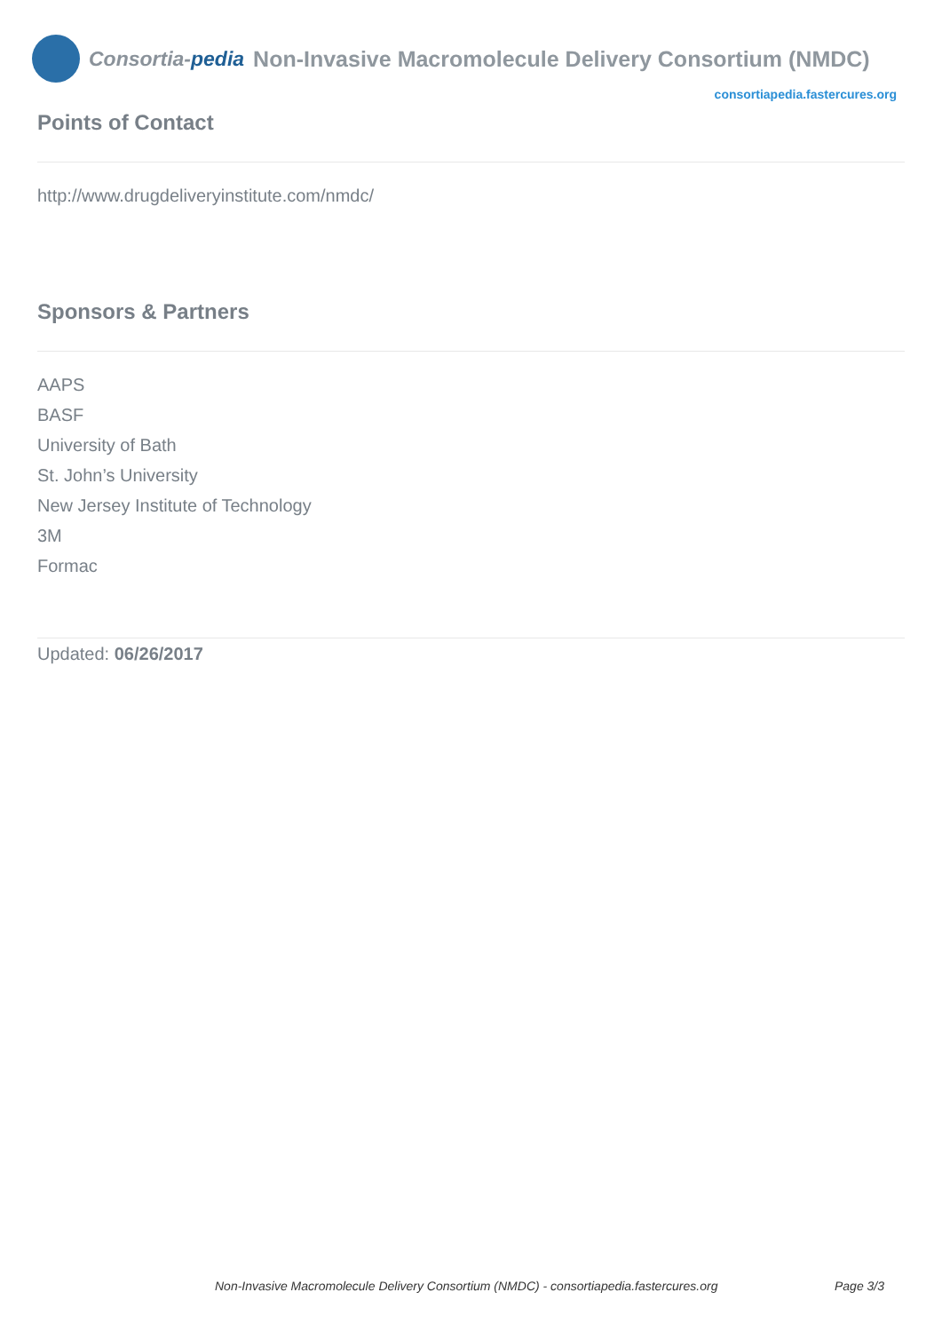Consortia-pedia
Non-Invasive Macromolecule Delivery Consortium (NMDC)
consortiapedia.fastercures.org
Points of Contact
http://www.drugdeliveryinstitute.com/nmdc/
Sponsors & Partners
AAPS
BASF
University of Bath
St. John’s University
New Jersey Institute of Technology
3M
Formac
Updated: 06/26/2017
Non-Invasive Macromolecule Delivery Consortium (NMDC) - consortiapedia.fastercures.org Page 3/3